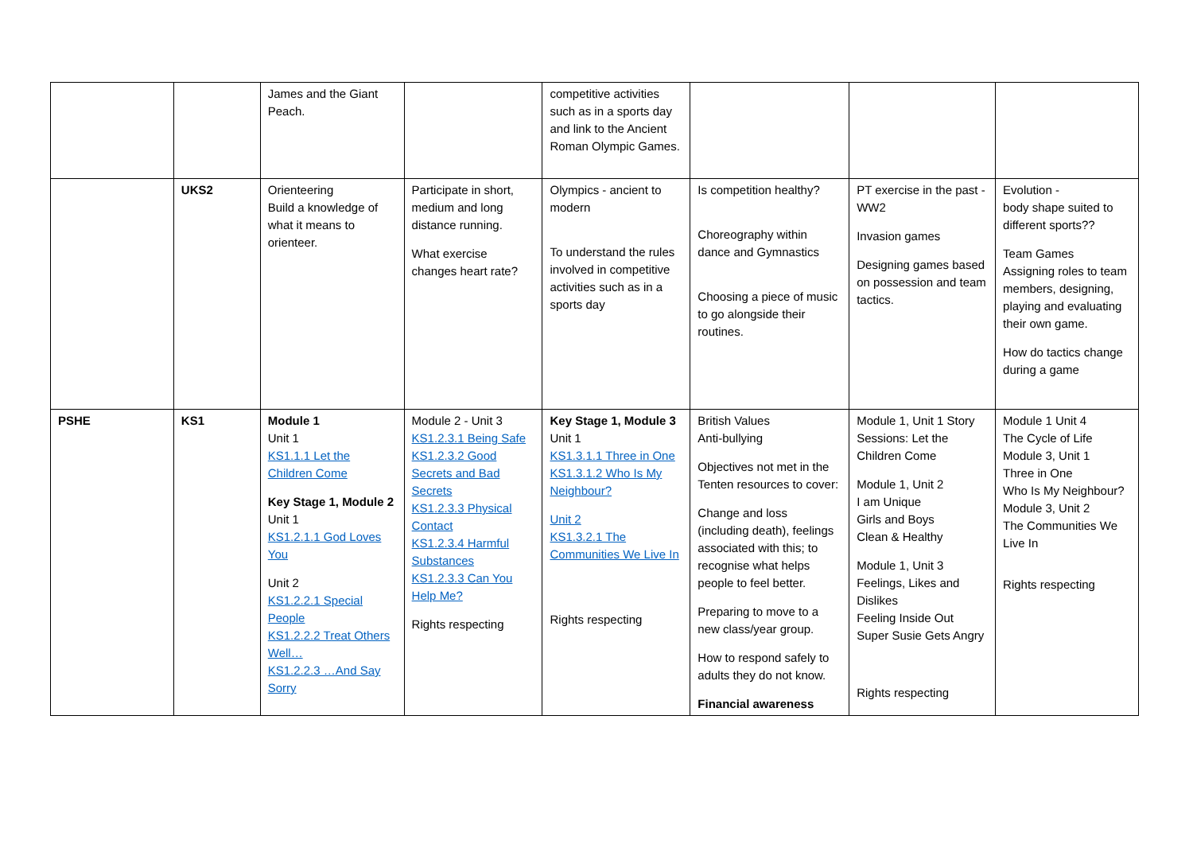| | | James and the Giant Peach. | | competitive activities such as in a sports day and link to the Ancient Roman Olympic Games. | | | |
| | UKS2 | Orienteering Build a knowledge of what it means to orienteer. | Participate in short, medium and long distance running. What exercise changes heart rate? | Olympics - ancient to modern To understand the rules involved in competitive activities such as in a sports day | Is competition healthy? Choreography within dance and Gymnastics Choosing a piece of music to go alongside their routines. | PT exercise in the past - WW2 Invasion games Designing games based on possession and team tactics. | Evolution - body shape suited to different sports?? Team Games Assigning roles to team members, designing, playing and evaluating their own game. How do tactics change during a game |
| PSHE | KS1 | Module 1 Unit 1 KS1.1.1 Let the Children Come Key Stage 1, Module 2 Unit 1 KS1.2.1.1 God Loves You Unit 2 KS1.2.2.1 Special People KS1.2.2.2 Treat Others Well… KS1.2.2.3 …And Say Sorry | Module 2 - Unit 3 KS1.2.3.1 Being Safe KS1.2.3.2 Good Secrets and Bad Secrets KS1.2.3.3 Physical Contact KS1.2.3.4 Harmful Substances KS1.2.3.3 Can You Help Me? Rights respecting | Key Stage 1, Module 3 Unit 1 KS1.3.1.1 Three in One KS1.3.1.2 Who Is My Neighbour? Unit 2 KS1.3.2.1 The Communities We Live In Rights respecting | British Values Anti-bullying Objectives not met in the Tenten resources to cover: Change and loss (including death), feelings associated with this; to recognise what helps people to feel better. Preparing to move to a new class/year group. How to respond safely to adults they do not know. Financial awareness | Module 1, Unit 1 Story Sessions: Let the Children Come Module 1, Unit 2 I am Unique Girls and Boys Clean & Healthy Module 1, Unit 3 Feelings, Likes and Dislikes Feeling Inside Out Super Susie Gets Angry Rights respecting | Module 1 Unit 4 The Cycle of Life Module 3, Unit 1 Three in One Who Is My Neighbour? Module 3, Unit 2 The Communities We Live In Rights respecting |